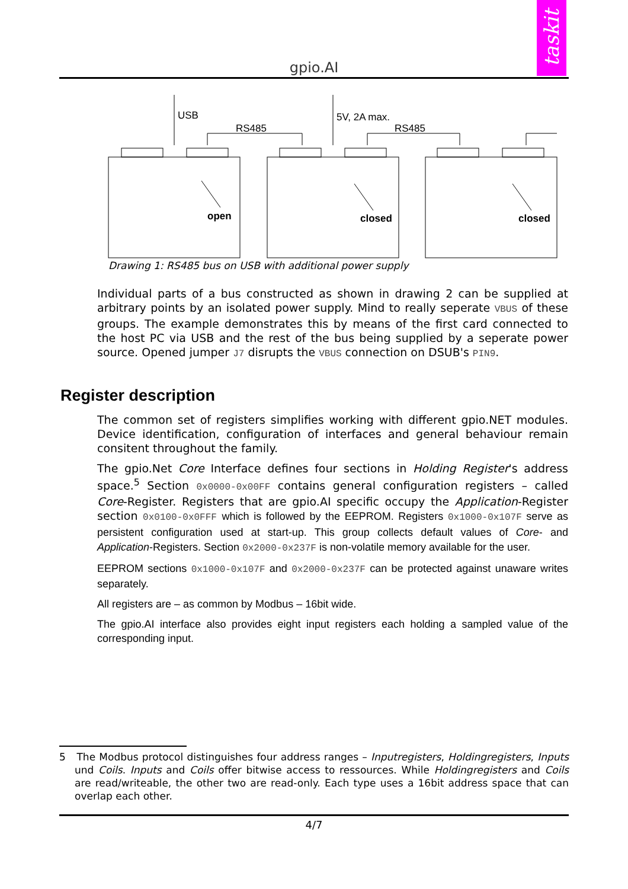taskit
gpio.AI
USB
RS485
5V, 2A max.
RS485
open
closed
closed
Drawing 1: RS485 bus on USB with additional power supply
Individual parts of a bus constructed as shown in drawing 2 can be supplied at arbitrary points by an isolated power supply. Mind to really seperate VBUS of these groups. The example demonstrates this by means of the first card connected to the host PC via USB and the rest of the bus being supplied by a seperate power source. Opened jumper J7 disrupts the VBUS connection on DSUB's PIN9.
Register description
The common set of registers simplifies working with different gpio.NET modules. Device identification, configuration of interfaces and general behaviour remain consitent throughout the family.
The gpio.Net Core Interface defines four sections in Holding Register's address space.<sup>5</sup> Section 0x0000-0x00FF contains general configuration registers – called Core-Register. Registers that are gpio.AI specific occupy the Application-Register section 0x0100-0x0FFF which is followed by the EEPROM. Registers 0x1000-0x107F serve as persistent configuration used at start-up. This group collects default values of Core- and Application-Registers. Section 0x2000-0x237F is non-volatile memory available for the user.
EEPROM sections 0x1000-0x107F and 0x2000-0x237F can be protected against unaware writes separately.
All registers are – as common by Modbus – 16bit wide.
The gpio.AI interface also provides eight input registers each holding a sampled value of the corresponding input.
5 The Modbus protocol distinguishes four address ranges – Inputregisters, Holdingregisters, Inputs und Coils. Inputs and Coils offer bitwise access to ressources. While Holdingregisters and Coils are read/writeable, the other two are read-only. Each type uses a 16bit address space that can overlap each other.
4/7